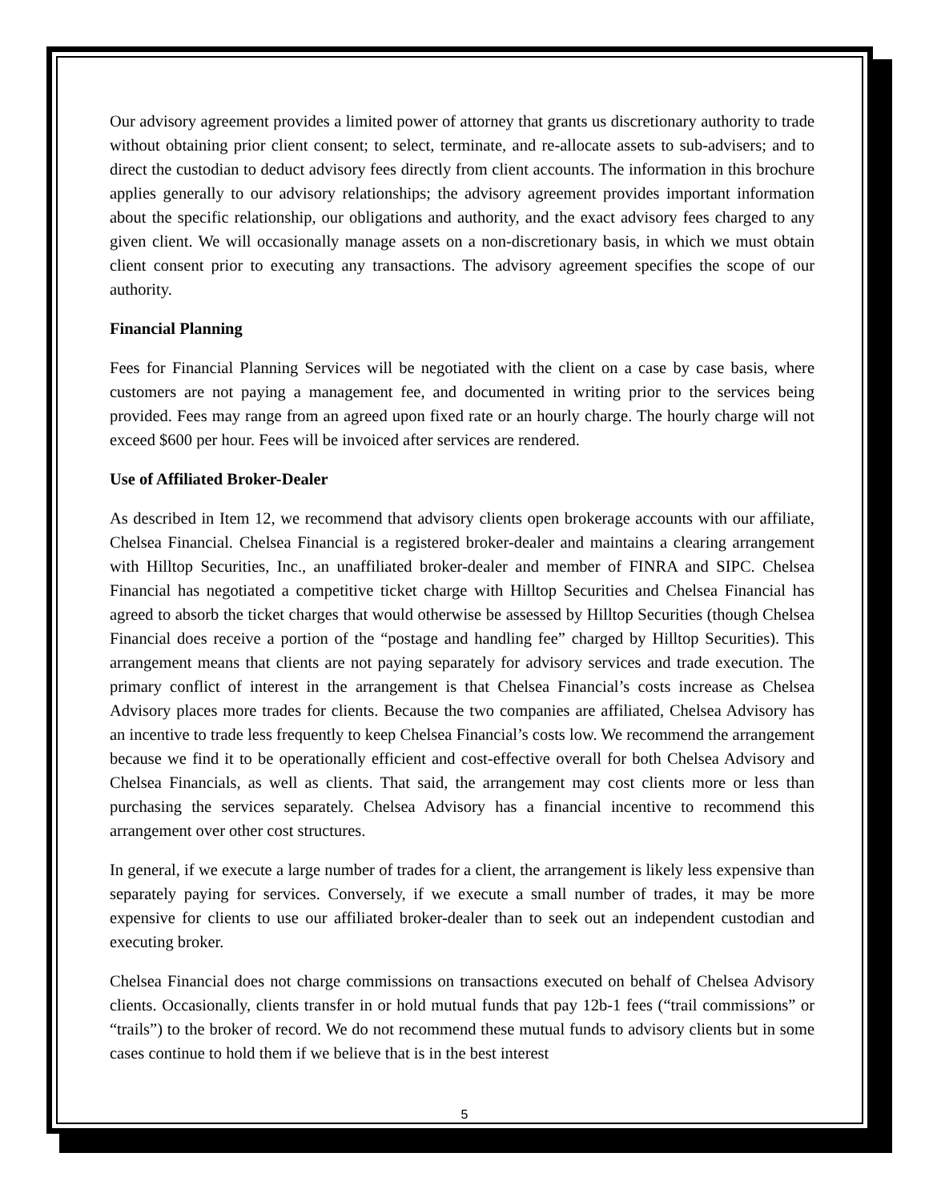Our advisory agreement provides a limited power of attorney that grants us discretionary authority to trade without obtaining prior client consent; to select, terminate, and re-allocate assets to sub-advisers; and to direct the custodian to deduct advisory fees directly from client accounts. The information in this brochure applies generally to our advisory relationships; the advisory agreement provides important information about the specific relationship, our obligations and authority, and the exact advisory fees charged to any given client. We will occasionally manage assets on a non-discretionary basis, in which we must obtain client consent prior to executing any transactions. The advisory agreement specifies the scope of our authority.
Financial Planning
Fees for Financial Planning Services will be negotiated with the client on a case by case basis, where customers are not paying a management fee, and documented in writing prior to the services being provided. Fees may range from an agreed upon fixed rate or an hourly charge. The hourly charge will not exceed $600 per hour. Fees will be invoiced after services are rendered.
Use of Affiliated Broker-Dealer
As described in Item 12, we recommend that advisory clients open brokerage accounts with our affiliate, Chelsea Financial. Chelsea Financial is a registered broker-dealer and maintains a clearing arrangement with Hilltop Securities, Inc., an unaffiliated broker-dealer and member of FINRA and SIPC. Chelsea Financial has negotiated a competitive ticket charge with Hilltop Securities and Chelsea Financial has agreed to absorb the ticket charges that would otherwise be assessed by Hilltop Securities (though Chelsea Financial does receive a portion of the “postage and handling fee” charged by Hilltop Securities). This arrangement means that clients are not paying separately for advisory services and trade execution. The primary conflict of interest in the arrangement is that Chelsea Financial’s costs increase as Chelsea Advisory places more trades for clients. Because the two companies are affiliated, Chelsea Advisory has an incentive to trade less frequently to keep Chelsea Financial’s costs low. We recommend the arrangement because we find it to be operationally efficient and cost-effective overall for both Chelsea Advisory and Chelsea Financials, as well as clients. That said, the arrangement may cost clients more or less than purchasing the services separately. Chelsea Advisory has a financial incentive to recommend this arrangement over other cost structures.
In general, if we execute a large number of trades for a client, the arrangement is likely less expensive than separately paying for services. Conversely, if we execute a small number of trades, it may be more expensive for clients to use our affiliated broker-dealer than to seek out an independent custodian and executing broker.
Chelsea Financial does not charge commissions on transactions executed on behalf of Chelsea Advisory clients. Occasionally, clients transfer in or hold mutual funds that pay 12b-1 fees (“trail commissions” or “trails”) to the broker of record. We do not recommend these mutual funds to advisory clients but in some cases continue to hold them if we believe that is in the best interest
5